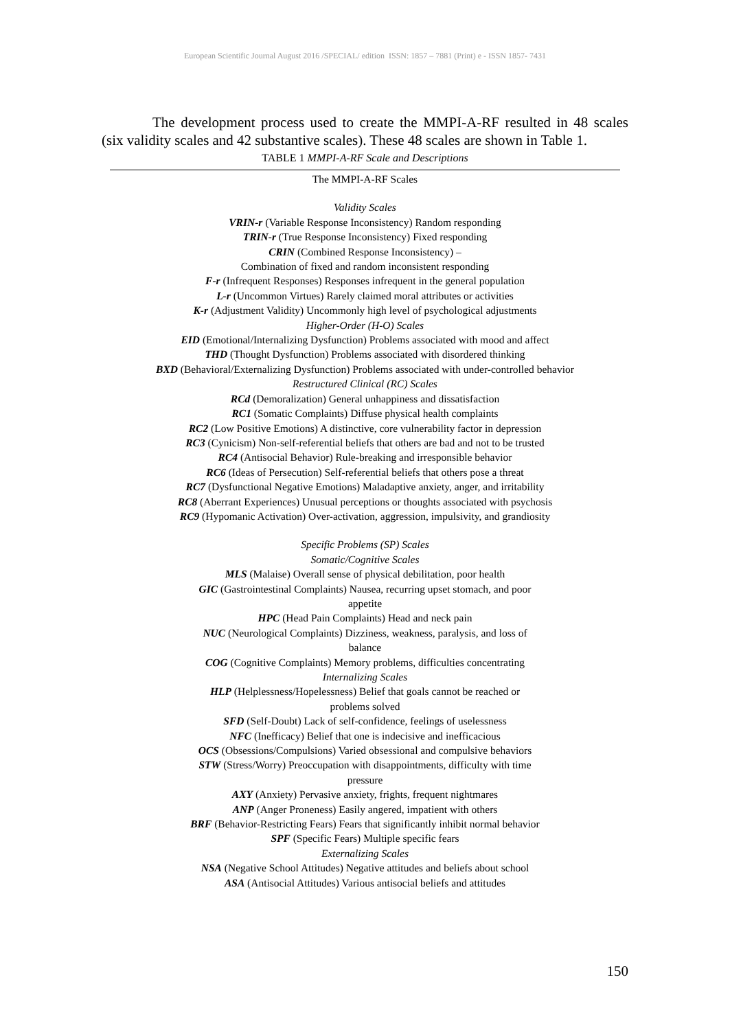European Scientific Journal August 2016 /SPECIAL/ edition ISSN: 1857 – 7881 (Print) e - ISSN 1857- 7431
The development process used to create the MMPI-A-RF resulted in 48 scales (six validity scales and 42 substantive scales). These 48 scales are shown in Table 1.
TABLE 1 MMPI-A-RF Scale and Descriptions
| The MMPI-A-RF Scales |
| --- |
| Validity Scales |
| VRIN-r (Variable Response Inconsistency) Random responding |
| TRIN-r (True Response Inconsistency) Fixed responding |
| CRIN (Combined Response Inconsistency) – Combination of fixed and random inconsistent responding |
| F-r (Infrequent Responses) Responses infrequent in the general population |
| L-r (Uncommon Virtues) Rarely claimed moral attributes or activities |
| K-r (Adjustment Validity) Uncommonly high level of psychological adjustments |
| Higher-Order (H-O) Scales |
| EID (Emotional/Internalizing Dysfunction) Problems associated with mood and affect |
| THD (Thought Dysfunction) Problems associated with disordered thinking |
| BXD (Behavioral/Externalizing Dysfunction) Problems associated with under-controlled behavior |
| Restructured Clinical (RC) Scales |
| RCd (Demoralization) General unhappiness and dissatisfaction |
| RC1 (Somatic Complaints) Diffuse physical health complaints |
| RC2 (Low Positive Emotions) A distinctive, core vulnerability factor in depression |
| RC3 (Cynicism) Non-self-referential beliefs that others are bad and not to be trusted |
| RC4 (Antisocial Behavior) Rule-breaking and irresponsible behavior |
| RC6 (Ideas of Persecution) Self-referential beliefs that others pose a threat |
| RC7 (Dysfunctional Negative Emotions) Maladaptive anxiety, anger, and irritability |
| RC8 (Aberrant Experiences) Unusual perceptions or thoughts associated with psychosis |
| RC9 (Hypomanic Activation) Over-activation, aggression, impulsivity, and grandiosity |
| Specific Problems (SP) Scales |
| Somatic/Cognitive Scales |
| MLS (Malaise) Overall sense of physical debilitation, poor health |
| GIC (Gastrointestinal Complaints) Nausea, recurring upset stomach, and poor appetite |
| HPC (Head Pain Complaints) Head and neck pain |
| NUC (Neurological Complaints) Dizziness, weakness, paralysis, and loss of balance |
| COG (Cognitive Complaints) Memory problems, difficulties concentrating |
| Internalizing Scales |
| HLP (Helplessness/Hopelessness) Belief that goals cannot be reached or problems solved |
| SFD (Self-Doubt) Lack of self-confidence, feelings of uselessness |
| NFC (Inefficacy) Belief that one is indecisive and inefficacious |
| OCS (Obsessions/Compulsions) Varied obsessional and compulsive behaviors |
| STW (Stress/Worry) Preoccupation with disappointments, difficulty with time pressure |
| AXY (Anxiety) Pervasive anxiety, frights, frequent nightmares |
| ANP (Anger Proneness) Easily angered, impatient with others |
| BRF (Behavior-Restricting Fears) Fears that significantly inhibit normal behavior |
| SPF (Specific Fears) Multiple specific fears |
| Externalizing Scales |
| NSA (Negative School Attitudes) Negative attitudes and beliefs about school |
| ASA (Antisocial Attitudes) Various antisocial beliefs and attitudes |
150